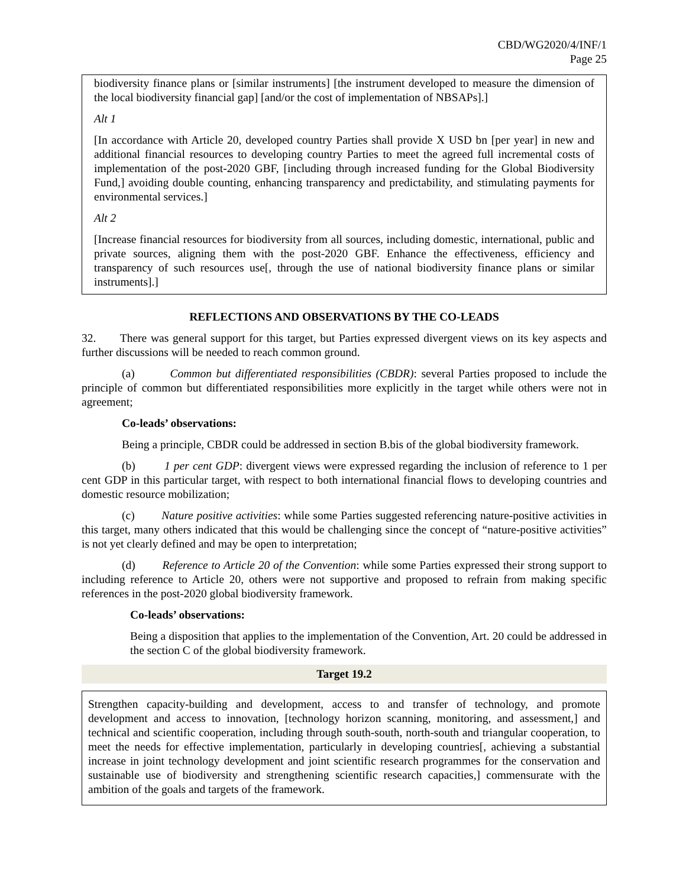CBD/WG2020/4/INF/1
Page 25
biodiversity finance plans or [similar instruments] [the instrument developed to measure the dimension of the local biodiversity financial gap] [and/or the cost of implementation of NBSAPs].]
Alt 1
[In accordance with Article 20, developed country Parties shall provide X USD bn [per year] in new and additional financial resources to developing country Parties to meet the agreed full incremental costs of implementation of the post-2020 GBF, [including through increased funding for the Global Biodiversity Fund,] avoiding double counting, enhancing transparency and predictability, and stimulating payments for environmental services.]
Alt 2
[Increase financial resources for biodiversity from all sources, including domestic, international, public and private sources, aligning them with the post-2020 GBF. Enhance the effectiveness, efficiency and transparency of such resources use[, through the use of national biodiversity finance plans or similar instruments].]
REFLECTIONS AND OBSERVATIONS BY THE CO-LEADS
32. There was general support for this target, but Parties expressed divergent views on its key aspects and further discussions will be needed to reach common ground.
(a) Common but differentiated responsibilities (CBDR): several Parties proposed to include the principle of common but differentiated responsibilities more explicitly in the target while others were not in agreement;
Co-leads’ observations:
Being a principle, CBDR could be addressed in section B.bis of the global biodiversity framework.
(b) 1 per cent GDP: divergent views were expressed regarding the inclusion of reference to 1 per cent GDP in this particular target, with respect to both international financial flows to developing countries and domestic resource mobilization;
(c) Nature positive activities: while some Parties suggested referencing nature-positive activities in this target, many others indicated that this would be challenging since the concept of “nature-positive activities” is not yet clearly defined and may be open to interpretation;
(d) Reference to Article 20 of the Convention: while some Parties expressed their strong support to including reference to Article 20, others were not supportive and proposed to refrain from making specific references in the post-2020 global biodiversity framework.
Co-leads’ observations:
Being a disposition that applies to the implementation of the Convention, Art. 20 could be addressed in the section C of the global biodiversity framework.
Target 19.2
Strengthen capacity-building and development, access to and transfer of technology, and promote development and access to innovation, [technology horizon scanning, monitoring, and assessment,] and technical and scientific cooperation, including through south-south, north-south and triangular cooperation, to meet the needs for effective implementation, particularly in developing countries[, achieving a substantial increase in joint technology development and joint scientific research programmes for the conservation and sustainable use of biodiversity and strengthening scientific research capacities,] commensurate with the ambition of the goals and targets of the framework.